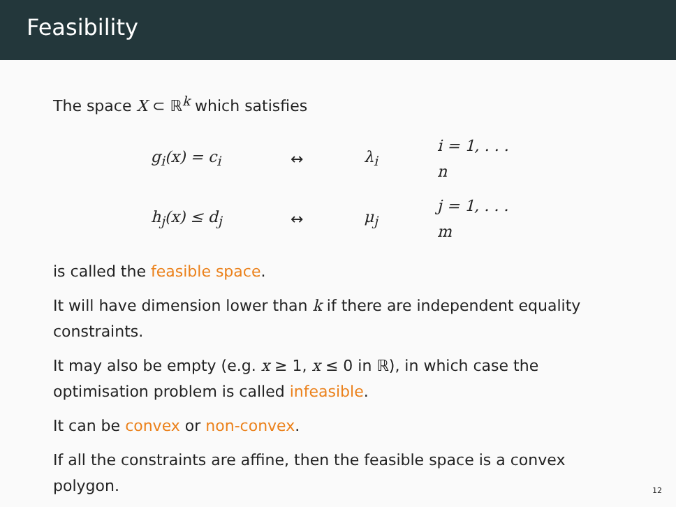Feasibility
The space X ⊂ ℝ<sup>k</sup> which satisfies
| g<sub>i</sub>(x) = c<sub>i</sub> | ↔ | λ<sub>i</sub> | i = 1, . . . n |
| h<sub>j</sub>(x) ≤ d<sub>j</sub> | ↔ | μ<sub>j</sub> | j = 1, . . . m |
is called the feasible space.
It will have dimension lower than k if there are independent equality constraints.
It may also be empty (e.g. x ≥ 1, x ≤ 0 in ℝ), in which case the optimisation problem is called infeasible.
It can be convex or non-convex.
If all the constraints are affine, then the feasible space is a convex polygon.
12